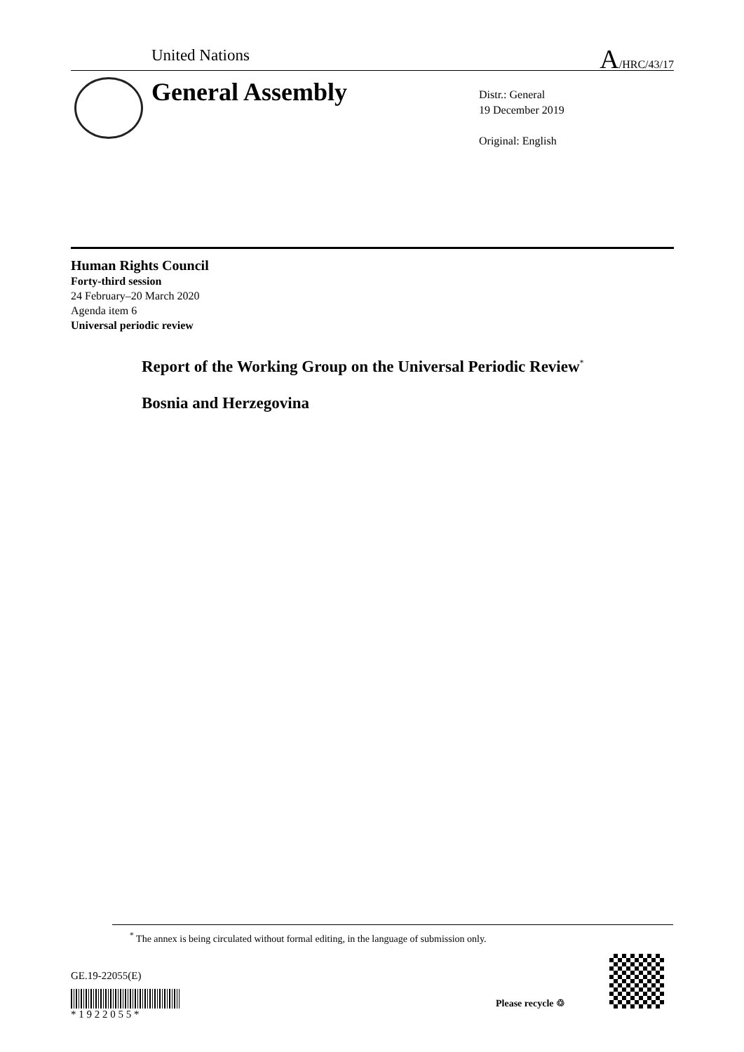United Nations A/HRC/43/17
General Assembly
Distr.: General
19 December 2019
Original: English
Human Rights Council
Forty-third session
24 February–20 March 2020
Agenda item 6
Universal periodic review
Report of the Working Group on the Universal Periodic Review<sup>*</sup>
Bosnia and Herzegovina
<sup>*</sup> The annex is being circulated without formal editing, in the language of submission only.
GE.19-22055(E) * 1 9 2 2 0 5 5 *
Please recycle ♲